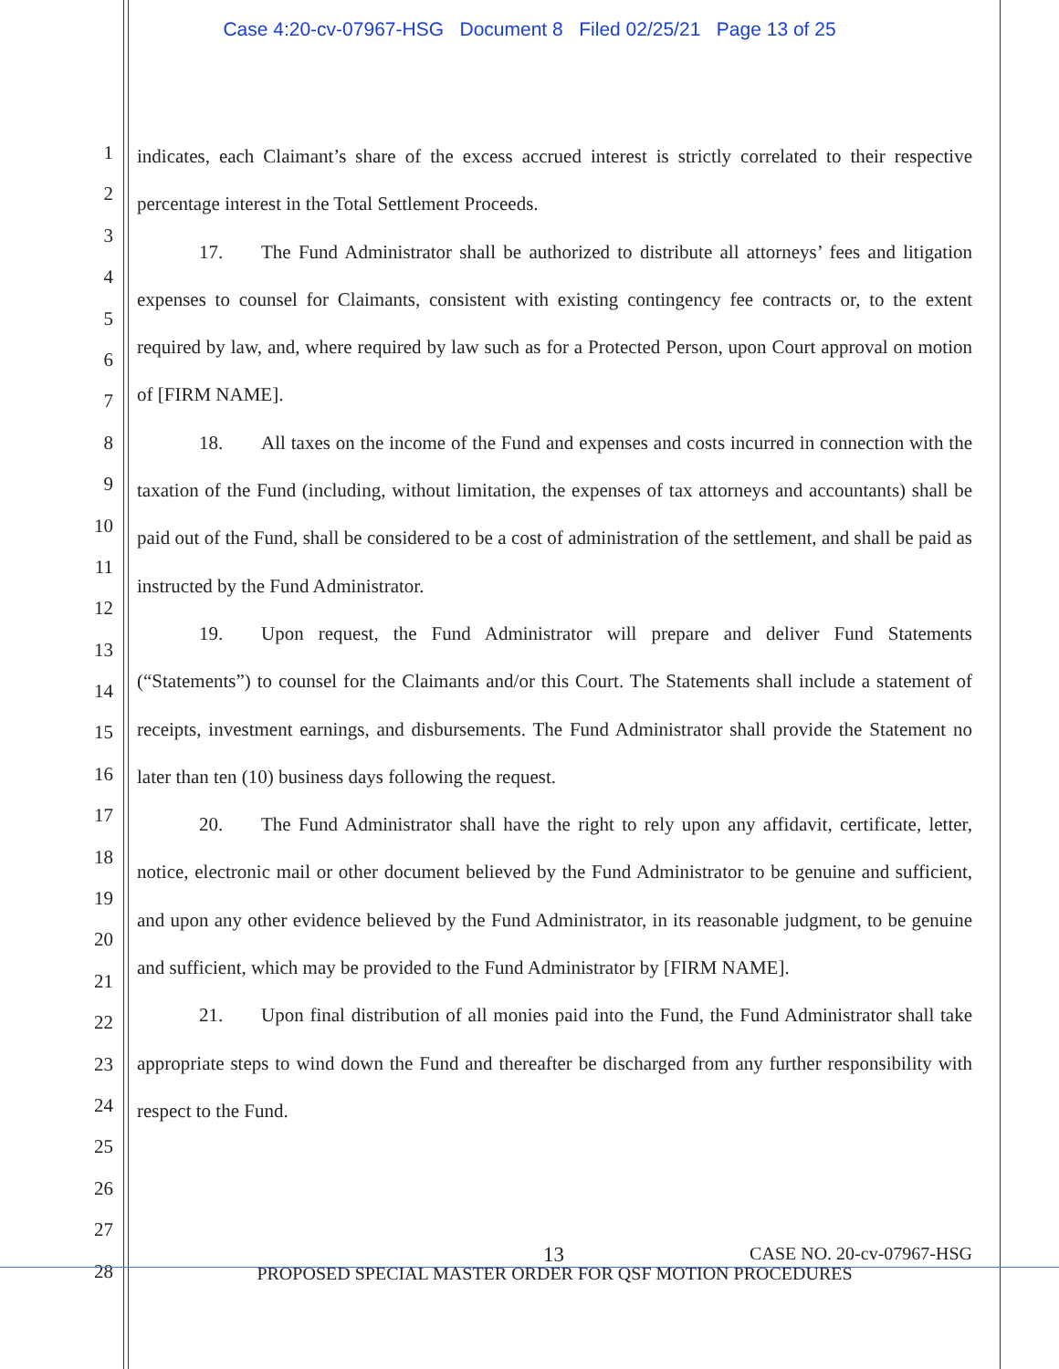Case 4:20-cv-07967-HSG Document 8 Filed 02/25/21 Page 13 of 25
1
2
3
4
5
6
7
8
9
10
11
12
13
14
15
16
17
18
19
20
21
22
23
24
25
26
27
28
indicates, each Claimant’s share of the excess accrued interest is strictly correlated to their respective percentage interest in the Total Settlement Proceeds.
17. The Fund Administrator shall be authorized to distribute all attorneys’ fees and litigation expenses to counsel for Claimants, consistent with existing contingency fee contracts or, to the extent required by law, and, where required by law such as for a Protected Person, upon Court approval on motion of [FIRM NAME].
18. All taxes on the income of the Fund and expenses and costs incurred in connection with the taxation of the Fund (including, without limitation, the expenses of tax attorneys and accountants) shall be paid out of the Fund, shall be considered to be a cost of administration of the settlement, and shall be paid as instructed by the Fund Administrator.
19. Upon request, the Fund Administrator will prepare and deliver Fund Statements (“Statements”) to counsel for the Claimants and/or this Court. The Statements shall include a statement of receipts, investment earnings, and disbursements. The Fund Administrator shall provide the Statement no later than ten (10) business days following the request.
20. The Fund Administrator shall have the right to rely upon any affidavit, certificate, letter, notice, electronic mail or other document believed by the Fund Administrator to be genuine and sufficient, and upon any other evidence believed by the Fund Administrator, in its reasonable judgment, to be genuine and sufficient, which may be provided to the Fund Administrator by [FIRM NAME].
21. Upon final distribution of all monies paid into the Fund, the Fund Administrator shall take appropriate steps to wind down the Fund and thereafter be discharged from any further responsibility with respect to the Fund.
13 CASE NO. 20-cv-07967-HSG
PROPOSED SPECIAL MASTER ORDER FOR QSF MOTION PROCEDURES